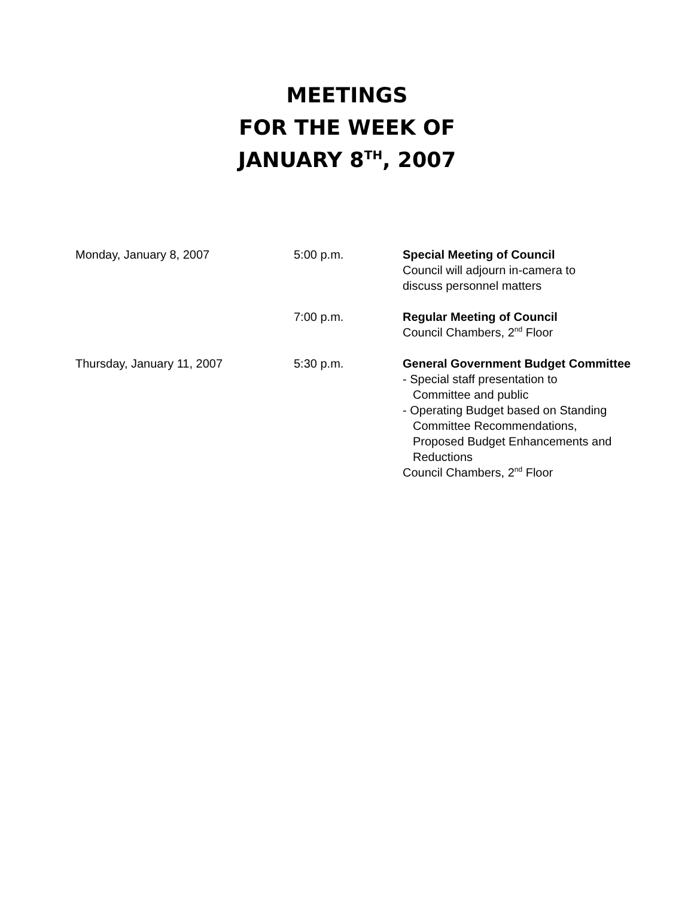MEETINGS
FOR THE WEEK OF
JANUARY 8<sup>TH</sup>, 2007
| Monday, January 8, 2007 | 5:00 p.m. | Special Meeting of Council Council will adjourn in-camera to discuss personnel matters |
| | 7:00 p.m. | Regular Meeting of Council Council Chambers, 2<sup>nd</sup> Floor |
| Thursday, January 11, 2007 | 5:30 p.m. | General Government Budget Committee - Special staff presentation to Committee and public - Operating Budget based on Standing Committee Recommendations, Proposed Budget Enhancements and Reductions Council Chambers, 2<sup>nd</sup> Floor |